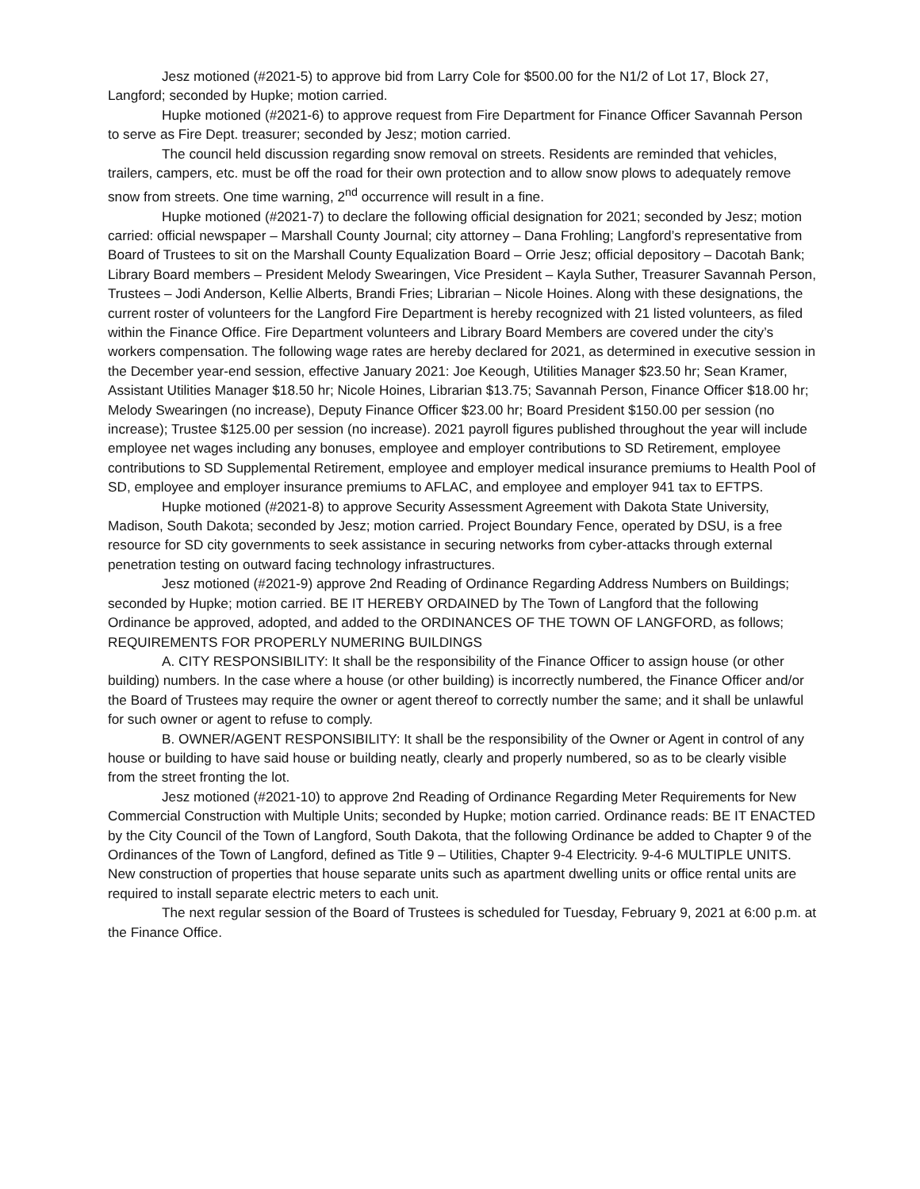Jesz motioned (#2021-5) to approve bid from Larry Cole for $500.00 for the N1/2 of Lot 17, Block 27, Langford; seconded by Hupke; motion carried.
Hupke motioned (#2021-6) to approve request from Fire Department for Finance Officer Savannah Person to serve as Fire Dept. treasurer; seconded by Jesz; motion carried.
The council held discussion regarding snow removal on streets. Residents are reminded that vehicles, trailers, campers, etc. must be off the road for their own protection and to allow snow plows to adequately remove snow from streets. One time warning, 2<sup>nd</sup> occurrence will result in a fine.
Hupke motioned (#2021-7) to declare the following official designation for 2021; seconded by Jesz; motion carried: official newspaper – Marshall County Journal; city attorney – Dana Frohling; Langford’s representative from Board of Trustees to sit on the Marshall County Equalization Board – Orrie Jesz; official depository – Dacotah Bank; Library Board members – President Melody Swearingen, Vice President – Kayla Suther, Treasurer Savannah Person, Trustees – Jodi Anderson, Kellie Alberts, Brandi Fries; Librarian – Nicole Hoines. Along with these designations, the current roster of volunteers for the Langford Fire Department is hereby recognized with 21 listed volunteers, as filed within the Finance Office. Fire Department volunteers and Library Board Members are covered under the city’s workers compensation. The following wage rates are hereby declared for 2021, as determined in executive session in the December year-end session, effective January 2021: Joe Keough, Utilities Manager $23.50 hr; Sean Kramer, Assistant Utilities Manager $18.50 hr; Nicole Hoines, Librarian $13.75; Savannah Person, Finance Officer $18.00 hr; Melody Swearingen (no increase), Deputy Finance Officer $23.00 hr; Board President $150.00 per session (no increase); Trustee $125.00 per session (no increase). 2021 payroll figures published throughout the year will include employee net wages including any bonuses, employee and employer contributions to SD Retirement, employee contributions to SD Supplemental Retirement, employee and employer medical insurance premiums to Health Pool of SD, employee and employer insurance premiums to AFLAC, and employee and employer 941 tax to EFTPS.
Hupke motioned (#2021-8) to approve Security Assessment Agreement with Dakota State University, Madison, South Dakota; seconded by Jesz; motion carried. Project Boundary Fence, operated by DSU, is a free resource for SD city governments to seek assistance in securing networks from cyber-attacks through external penetration testing on outward facing technology infrastructures.
Jesz motioned (#2021-9) approve 2nd Reading of Ordinance Regarding Address Numbers on Buildings; seconded by Hupke; motion carried. BE IT HEREBY ORDAINED by The Town of Langford that the following Ordinance be approved, adopted, and added to the ORDINANCES OF THE TOWN OF LANGFORD, as follows; REQUIREMENTS FOR PROPERLY NUMERING BUILDINGS
A. CITY RESPONSIBILITY: It shall be the responsibility of the Finance Officer to assign house (or other building) numbers. In the case where a house (or other building) is incorrectly numbered, the Finance Officer and/or the Board of Trustees may require the owner or agent thereof to correctly number the same; and it shall be unlawful for such owner or agent to refuse to comply.
B. OWNER/AGENT RESPONSIBILITY: It shall be the responsibility of the Owner or Agent in control of any house or building to have said house or building neatly, clearly and properly numbered, so as to be clearly visible from the street fronting the lot.
Jesz motioned (#2021-10) to approve 2nd Reading of Ordinance Regarding Meter Requirements for New Commercial Construction with Multiple Units; seconded by Hupke; motion carried. Ordinance reads: BE IT ENACTED by the City Council of the Town of Langford, South Dakota, that the following Ordinance be added to Chapter 9 of the Ordinances of the Town of Langford, defined as Title 9 – Utilities, Chapter 9-4 Electricity. 9-4-6 MULTIPLE UNITS. New construction of properties that house separate units such as apartment dwelling units or office rental units are required to install separate electric meters to each unit.
The next regular session of the Board of Trustees is scheduled for Tuesday, February 9, 2021 at 6:00 p.m. at the Finance Office.